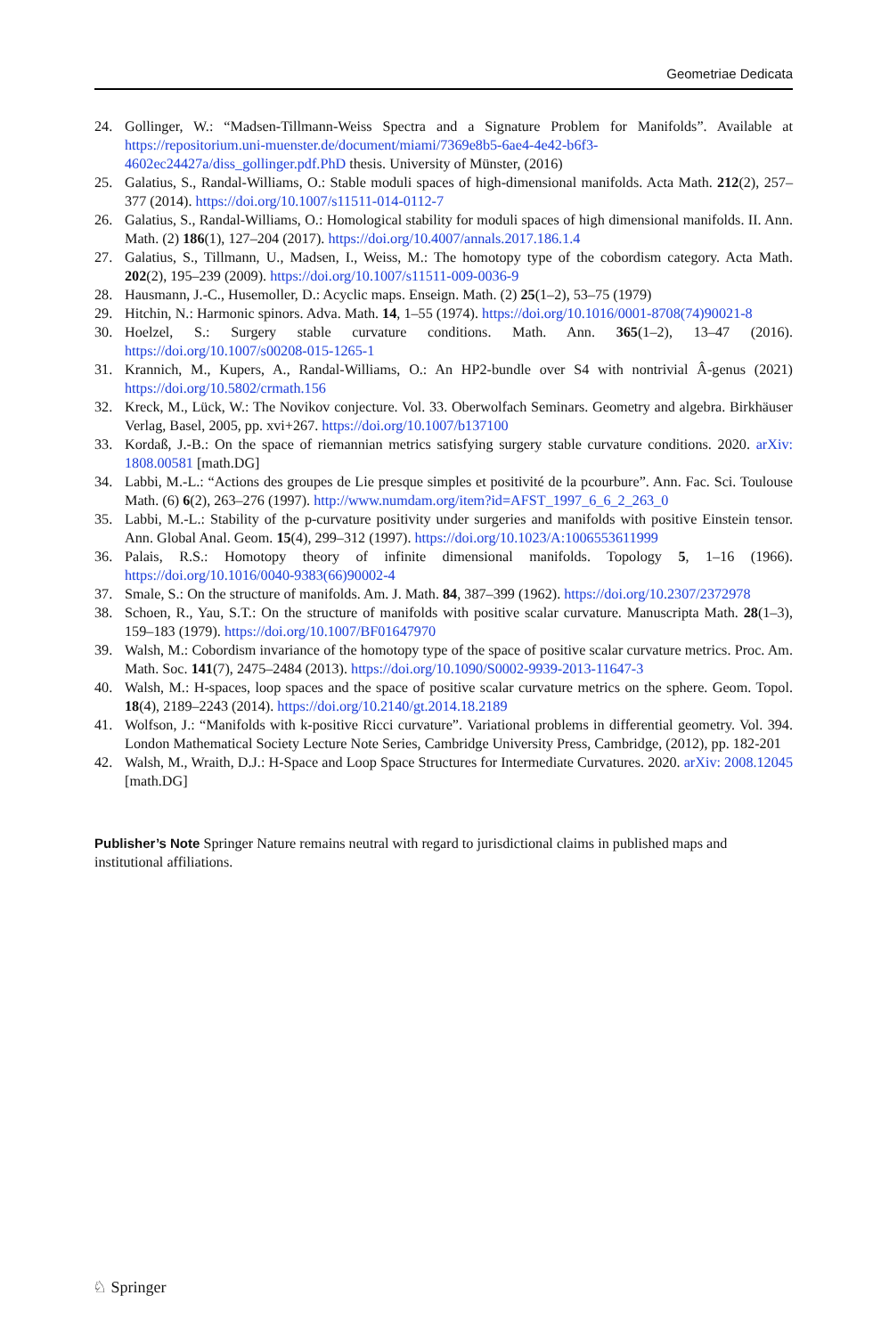Geometriae Dedicata
24. Gollinger, W.: “Madsen-Tillmann-Weiss Spectra and a Signature Problem for Manifolds”. Available at https://repositorium.uni-muenster.de/document/miami/7369e8b5-6ae4-4e42-b6f3-4602ec24427a/diss_gollinger.pdf.PhD thesis. University of Münster, (2016)
25. Galatius, S., Randal-Williams, O.: Stable moduli spaces of high-dimensional manifolds. Acta Math. 212(2), 257–377 (2014). https://doi.org/10.1007/s11511-014-0112-7
26. Galatius, S., Randal-Williams, O.: Homological stability for moduli spaces of high dimensional manifolds. II. Ann. Math. (2) 186(1), 127–204 (2017). https://doi.org/10.4007/annals.2017.186.1.4
27. Galatius, S., Tillmann, U., Madsen, I., Weiss, M.: The homotopy type of the cobordism category. Acta Math. 202(2), 195–239 (2009). https://doi.org/10.1007/s11511-009-0036-9
28. Hausmann, J.-C., Husemoller, D.: Acyclic maps. Enseign. Math. (2) 25(1–2), 53–75 (1979)
29. Hitchin, N.: Harmonic spinors. Adva. Math. 14, 1–55 (1974). https://doi.org/10.1016/0001-8708(74)90021-8
30. Hoelzel, S.: Surgery stable curvature conditions. Math. Ann. 365(1–2), 13–47 (2016). https://doi.org/10.1007/s00208-015-1265-1
31. Krannich, M., Kupers, A., Randal-Williams, O.: An HP2-bundle over S4 with nontrivial Â-genus (2021) https://doi.org/10.5802/crmath.156
32. Kreck, M., Lück, W.: The Novikov conjecture. Vol. 33. Oberwolfach Seminars. Geometry and algebra. Birkhäuser Verlag, Basel, 2005, pp. xvi+267. https://doi.org/10.1007/b137100
33. Kordaß, J.-B.: On the space of riemannian metrics satisfying surgery stable curvature conditions. 2020. arXiv: 1808.00581 [math.DG]
34. Labbi, M.-L.: “Actions des groupes de Lie presque simples et positivité de la pcourbure”. Ann. Fac. Sci. Toulouse Math. (6) 6(2), 263–276 (1997). http://www.numdam.org/item?id=AFST_1997_6_6_2_263_0
35. Labbi, M.-L.: Stability of the p-curvature positivity under surgeries and manifolds with positive Einstein tensor. Ann. Global Anal. Geom. 15(4), 299–312 (1997). https://doi.org/10.1023/A:1006553611999
36. Palais, R.S.: Homotopy theory of infinite dimensional manifolds. Topology 5, 1–16 (1966). https://doi.org/10.1016/0040-9383(66)90002-4
37. Smale, S.: On the structure of manifolds. Am. J. Math. 84, 387–399 (1962). https://doi.org/10.2307/2372978
38. Schoen, R., Yau, S.T.: On the structure of manifolds with positive scalar curvature. Manuscripta Math. 28(1–3), 159–183 (1979). https://doi.org/10.1007/BF01647970
39. Walsh, M.: Cobordism invariance of the homotopy type of the space of positive scalar curvature metrics. Proc. Am. Math. Soc. 141(7), 2475–2484 (2013). https://doi.org/10.1090/S0002-9939-2013-11647-3
40. Walsh, M.: H-spaces, loop spaces and the space of positive scalar curvature metrics on the sphere. Geom. Topol. 18(4), 2189–2243 (2014). https://doi.org/10.2140/gt.2014.18.2189
41. Wolfson, J.: “Manifolds with k-positive Ricci curvature”. Variational problems in differential geometry. Vol. 394. London Mathematical Society Lecture Note Series, Cambridge University Press, Cambridge, (2012), pp. 182-201
42. Walsh, M., Wraith, D.J.: H-Space and Loop Space Structures for Intermediate Curvatures. 2020. arXiv: 2008.12045 [math.DG]
Publisher’s Note Springer Nature remains neutral with regard to jurisdictional claims in published maps and institutional affiliations.
♘ Springer